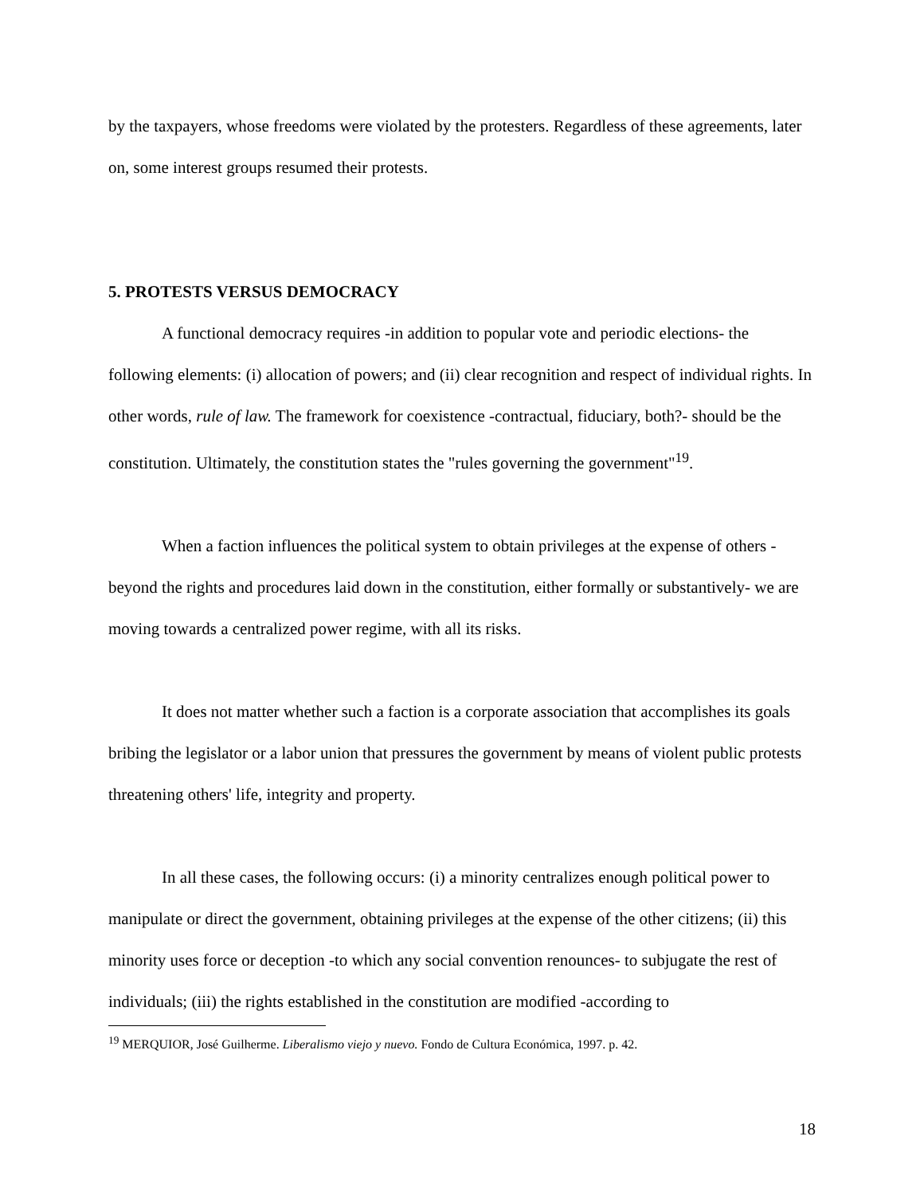by the taxpayers, whose freedoms were violated by the protesters. Regardless of these agreements, later on, some interest groups resumed their protests.
5. PROTESTS VERSUS DEMOCRACY
A functional democracy requires -in addition to popular vote and periodic elections- the following elements: (i) allocation of powers; and (ii) clear recognition and respect of individual rights. In other words, rule of law. The framework for coexistence -contractual, fiduciary, both?- should be the constitution. Ultimately, the constitution states the "rules governing the government"<sup>19</sup>.
When a faction influences the political system to obtain privileges at the expense of others -beyond the rights and procedures laid down in the constitution, either formally or substantively- we are moving towards a centralized power regime, with all its risks.
It does not matter whether such a faction is a corporate association that accomplishes its goals bribing the legislator or a labor union that pressures the government by means of violent public protests threatening others' life, integrity and property.
In all these cases, the following occurs: (i) a minority centralizes enough political power to manipulate or direct the government, obtaining privileges at the expense of the other citizens; (ii) this minority uses force or deception -to which any social convention renounces- to subjugate the rest of individuals; (iii) the rights established in the constitution are modified -according to
<sup>19</sup> MERQUIOR, José Guilherme. Liberalismo viejo y nuevo. Fondo de Cultura Económica, 1997. p. 42.
18